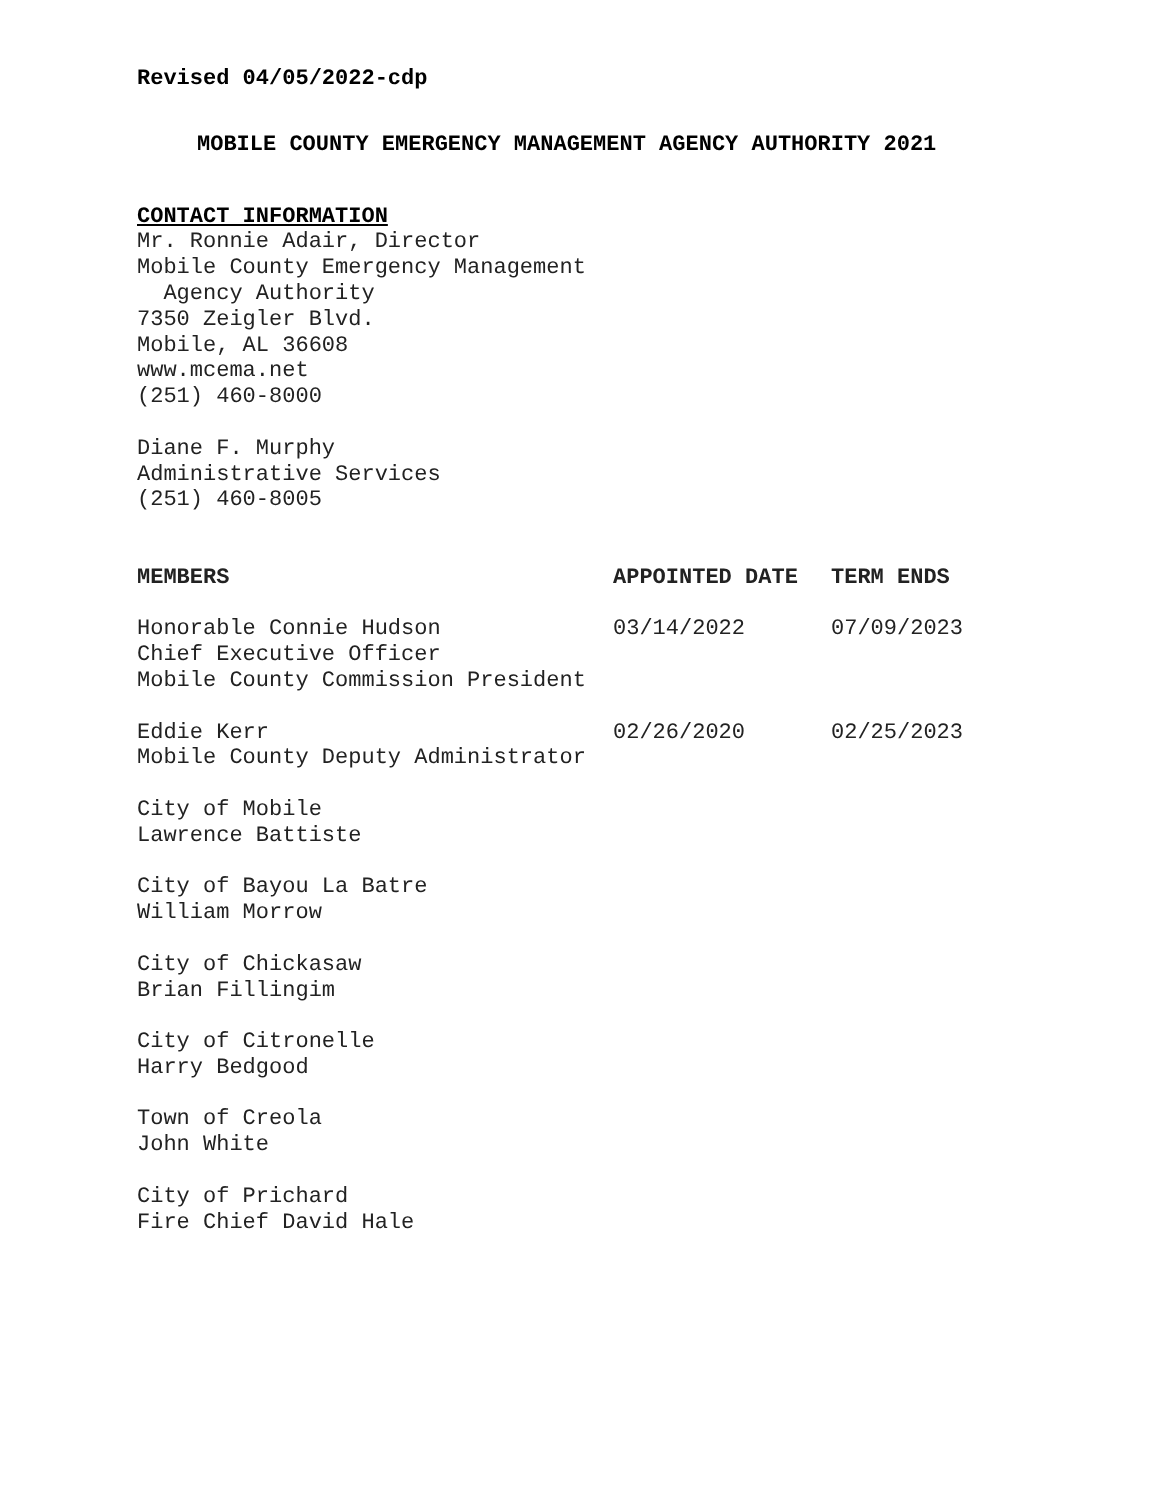Revised 04/05/2022-cdp
MOBILE COUNTY EMERGENCY MANAGEMENT AGENCY AUTHORITY 2021
CONTACT INFORMATION
Mr. Ronnie Adair, Director
Mobile County Emergency Management
Agency Authority
7350 Zeigler Blvd.
Mobile, AL 36608
www.mcema.net
(251) 460-8000
Diane F. Murphy
Administrative Services
(251) 460-8005
| MEMBERS | APPOINTED DATE | TERM ENDS |
| --- | --- | --- |
| Honorable Connie Hudson Chief Executive Officer Mobile County Commission President | 03/14/2022 | 07/09/2023 |
| Eddie Kerr Mobile County Deputy Administrator | 02/26/2020 | 02/25/2023 |
| City of Mobile Lawrence Battiste | | |
| City of Bayou La Batre William Morrow | | |
| City of Chickasaw Brian Fillingim | | |
| City of Citronelle Harry Bedgood | | |
| Town of Creola John White | | |
| City of Prichard Fire Chief David Hale | | |